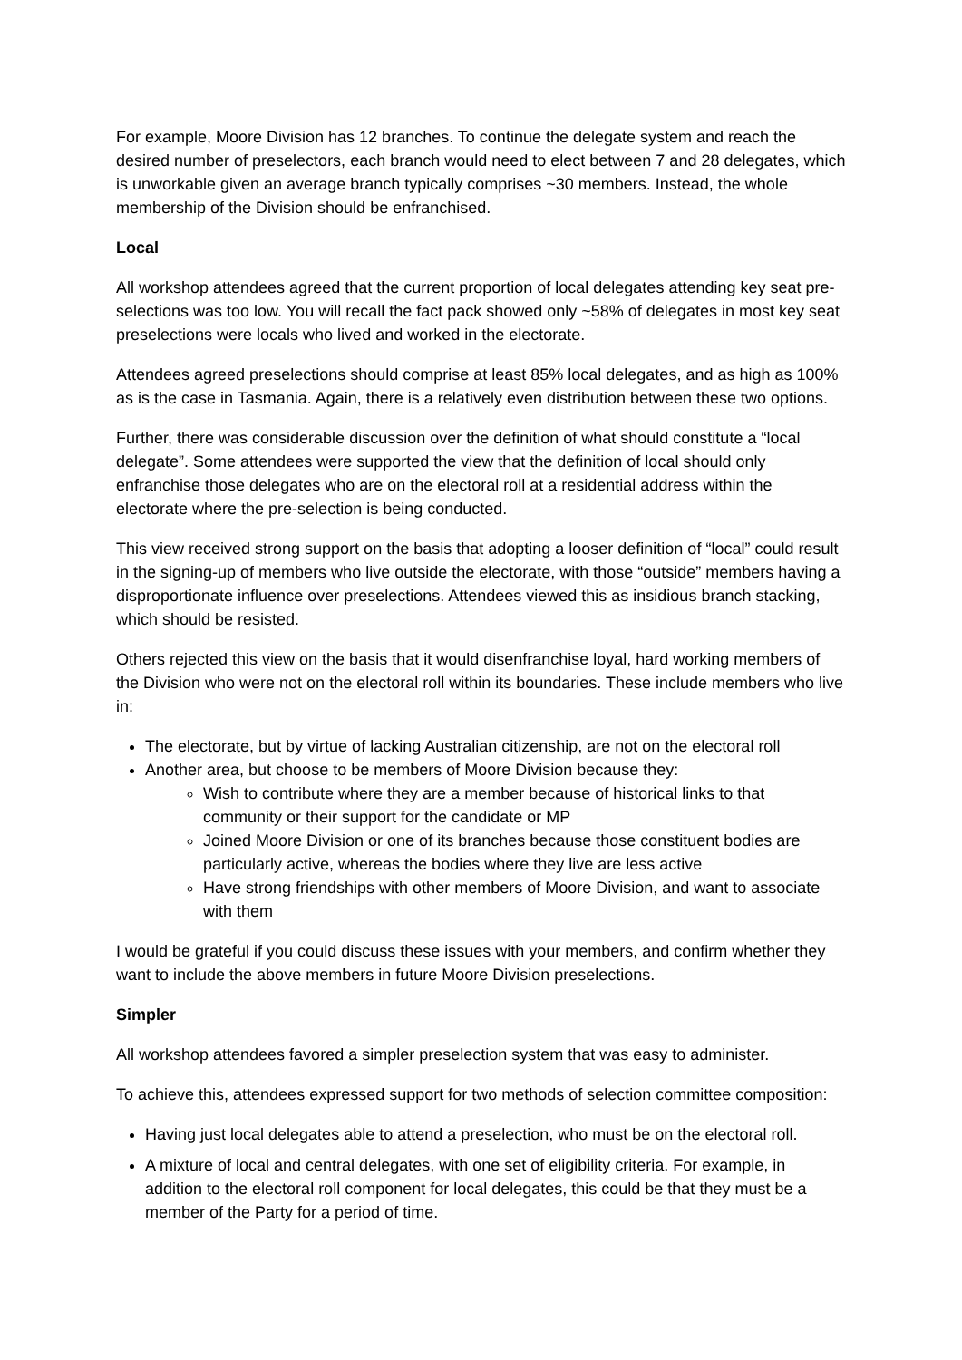For example, Moore Division has 12 branches. To continue the delegate system and reach the desired number of preselectors, each branch would need to elect between 7 and 28 delegates, which is unworkable given an average branch typically comprises ~30 members. Instead, the whole membership of the Division should be enfranchised.
Local
All workshop attendees agreed that the current proportion of local delegates attending key seat pre-selections was too low. You will recall the fact pack showed only ~58% of delegates in most key seat preselections were locals who lived and worked in the electorate.
Attendees agreed preselections should comprise at least 85% local delegates, and as high as 100% as is the case in Tasmania. Again, there is a relatively even distribution between these two options.
Further, there was considerable discussion over the definition of what should constitute a “local delegate”. Some attendees were supported the view that the definition of local should only enfranchise those delegates who are on the electoral roll at a residential address within the electorate where the pre-selection is being conducted.
This view received strong support on the basis that adopting a looser definition of “local” could result in the signing-up of members who live outside the electorate, with those “outside” members having a disproportionate influence over preselections. Attendees viewed this as insidious branch stacking, which should be resisted.
Others rejected this view on the basis that it would disenfranchise loyal, hard working members of the Division who were not on the electoral roll within its boundaries. These include members who live in:
The electorate, but by virtue of lacking Australian citizenship, are not on the electoral roll
Another area, but choose to be members of Moore Division because they:
Wish to contribute where they are a member because of historical links to that community or their support for the candidate or MP
Joined Moore Division or one of its branches because those constituent bodies are particularly active, whereas the bodies where they live are less active
Have strong friendships with other members of Moore Division, and want to associate with them
I would be grateful if you could discuss these issues with your members, and confirm whether they want to include the above members in future Moore Division preselections.
Simpler
All workshop attendees favored a simpler preselection system that was easy to administer.
To achieve this, attendees expressed support for two methods of selection committee composition:
Having just local delegates able to attend a preselection, who must be on the electoral roll.
A mixture of local and central delegates, with one set of eligibility criteria. For example, in addition to the electoral roll component for local delegates, this could be that they must be a member of the Party for a period of time.